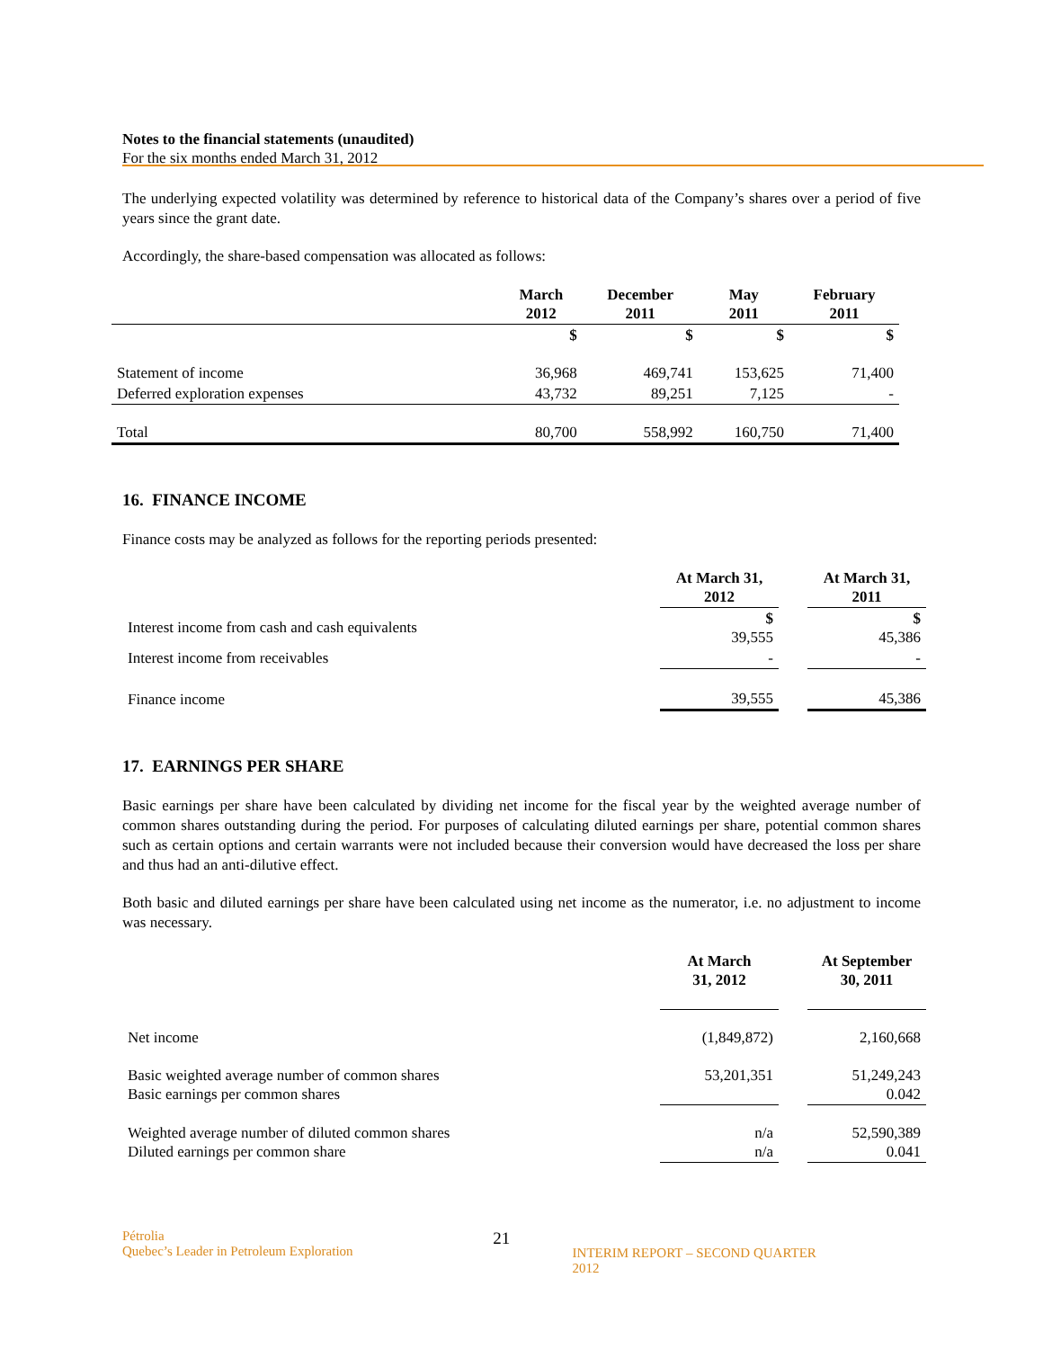Notes to the financial statements (unaudited)
For the six months ended March 31, 2012
The underlying expected volatility was determined by reference to historical data of the Company’s shares over a period of five years since the grant date.
Accordingly, the share-based compensation was allocated as follows:
| | March 2012 | December 2011 | May 2011 | February 2011 |
| --- | --- | --- | --- | --- |
| | $ | $ | $ | $ |
| Statement of income | 36,968 | 469,741 | 153,625 | 71,400 |
| Deferred exploration expenses | 43,732 | 89,251 | 7,125 | - |
| Total | 80,700 | 558,992 | 160,750 | 71,400 |
16. FINANCE INCOME
Finance costs may be analyzed as follows for the reporting periods presented:
| | At March 31, 2012 | | At March 31, 2011 |
| Interest income from cash and cash equivalents | $ 39,555 | | $ 45,386 |
| Interest income from receivables | - | | - |
| Finance income | 39,555 | | 45,386 |
17. EARNINGS PER SHARE
Basic earnings per share have been calculated by dividing net income for the fiscal year by the weighted average number of common shares outstanding during the period. For purposes of calculating diluted earnings per share, potential common shares such as certain options and certain warrants were not included because their conversion would have decreased the loss per share and thus had an anti-dilutive effect.
Both basic and diluted earnings per share have been calculated using net income as the numerator, i.e. no adjustment to income was necessary.
| | At March 31, 2012 | | At September 30, 2011 |
| Net income | (1,849,872) | | 2,160,668 |
| Basic weighted average number of common shares Basic earnings per common shares | 53,201,351 | | 51,249,243 0.042 |
| Weighted average number of diluted common shares Diluted earnings per common share | n/a n/a | | 52,590,389 0.041 |
Pétrolia
Quebec’s Leader in Petroleum Exploration
21
INTERIM REPORT – SECOND QUARTER 2012